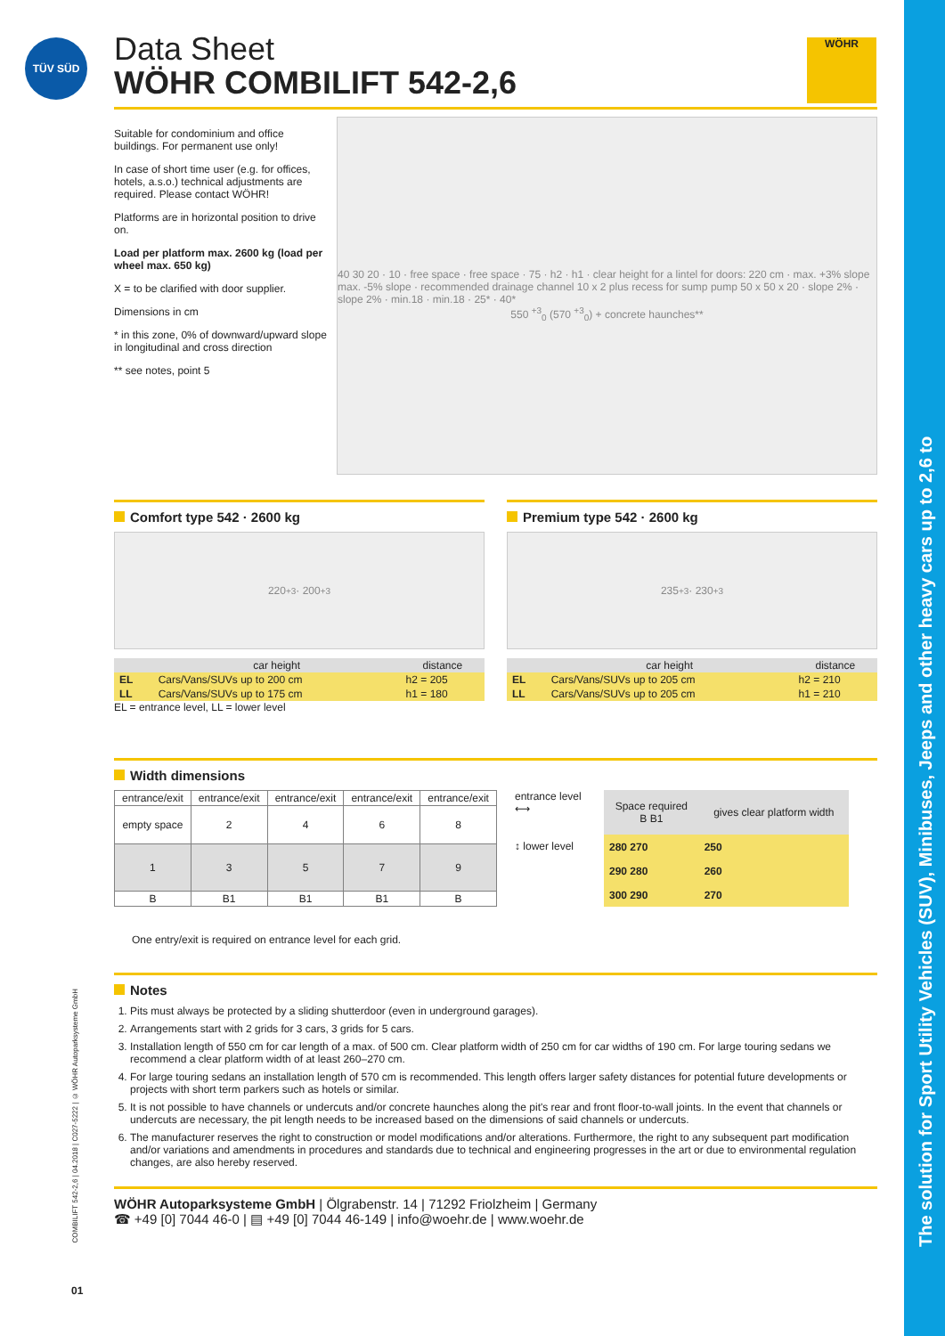TÜV SÜD WÖHR
The solution for Sport Utility Vehicles (SUV), Minibuses, Jeeps and other heavy cars up to 2,6 to
Data Sheet
WÖHR COMBILIFT 542-2,6
Suitable for condominium and office buildings. For permanent use only!
In case of short time user (e.g. for offices, hotels, a.s.o.) technical adjustments are required. Please contact WÖHR!
Platforms are in horizontal position to drive on.
Load per platform max. 2600 kg (load per wheel max. 650 kg)
X = to be clarified with door supplier.
Dimensions in cm
* in this zone, 0% of downward/upward slope in longitudinal and cross direction
** see notes, point 5
40 30 20 · 10 · free space · free space · 75 · h2 · h1 · clear height for a lintel for doors: 220 cm · max. +3% slope max. -5% slope · recommended drainage channel 10 x 2 plus recess for sump pump 50 x 50 x 20 · slope 2% · slope 2% · min.18 · min.18 · 25* · 40*
550 <sup>+3</sup><sub>0</sub> (570 <sup>+3</sup><sub>0</sub>) + concrete haunches**
Comfort type 542 · 2600 kg
220 <sup>+3</sup> · 200 <sup>+3</sup>
| | car height | distance |
| --- | --- | --- |
| EL | Cars/Vans/SUVs up to 200 cm | h2 = 205 |
| LL | Cars/Vans/SUVs up to 175 cm | h1 = 180 |
EL = entrance level, LL = lower level
Premium type 542 · 2600 kg
235 <sup>+3</sup> · 230 <sup>+3</sup>
| | car height | distance |
| --- | --- | --- |
| EL | Cars/Vans/SUVs up to 205 cm | h2 = 210 |
| LL | Cars/Vans/SUVs up to 205 cm | h1 = 210 |
Width dimensions
| entrance/exit | entrance/exit | entrance/exit | entrance/exit | entrance/exit |
| empty space | 2 | 4 | 6 | 8 |
| 1 | 3 | 5 | 7 | 9 |
| B | B1 | B1 | B1 | B |
entrance level ⟷
↕ lower level
| Space required B B1 | gives clear platform width |
| --- | --- |
| 280 270 | 250 |
| 290 280 | 260 |
| 300 290 | 270 |
One entry/exit is required on entrance level for each grid.
Notes
1. Pits must always be protected by a sliding shutterdoor (even in underground garages).
2. Arrangements start with 2 grids for 3 cars, 3 grids for 5 cars.
3. Installation length of 550 cm for car length of a max. of 500 cm. Clear platform width of 250 cm for car widths of 190 cm. For large touring sedans we recommend a clear platform width of at least 260–270 cm.
4. For large touring sedans an installation length of 570 cm is recommended. This length offers larger safety distances for potential future developments or projects with short term parkers such as hotels or similar.
5. It is not possible to have channels or undercuts and/or concrete haunches along the pit's rear and front floor-to-wall joints. In the event that channels or undercuts are necessary, the pit length needs to be increased based on the dimensions of said channels or undercuts.
6. The manufacturer reserves the right to construction or model modifications and/or alterations. Furthermore, the right to any subsequent part modification and/or variations and amendments in procedures and standards due to technical and engineering progresses in the art or due to environmental regulation changes, are also hereby reserved.
WÖHR Autoparksysteme GmbH | Ölgrabenstr. 14 | 71292 Friolzheim | Germany
☎ +49 [0] 7044 46-0 | ▤ +49 [0] 7044 46-149 | info@woehr.de | www.woehr.de
COMBILIFT 542-2,6 | 04.2018 | C027-5222 | © WÖHR Autoparksysteme GmbH
01